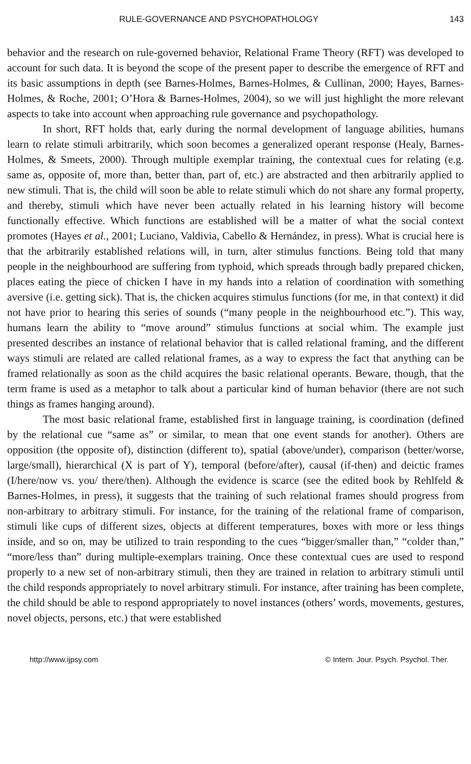RULE-GOVERNANCE AND PSYCHOPATHOLOGY 143
behavior and the research on rule-governed behavior, Relational Frame Theory (RFT) was developed to account for such data. It is beyond the scope of the present paper to describe the emergence of RFT and its basic assumptions in depth (see Barnes-Holmes, Barnes-Holmes, & Cullinan, 2000; Hayes, Barnes-Holmes, & Roche, 2001; O’Hora & Barnes-Holmes, 2004), so we will just highlight the more relevant aspects to take into account when approaching rule governance and psychopathology.
In short, RFT holds that, early during the normal development of language abilities, humans learn to relate stimuli arbitrarily, which soon becomes a generalized operant response (Healy, Barnes-Holmes, & Smeets, 2000). Through multiple exemplar training, the contextual cues for relating (e.g. same as, opposite of, more than, better than, part of, etc.) are abstracted and then arbitrarily applied to new stimuli. That is, the child will soon be able to relate stimuli which do not share any formal property, and thereby, stimuli which have never been actually related in his learning history will become functionally effective. Which functions are established will be a matter of what the social context promotes (Hayes et al., 2001; Luciano, Valdivia, Cabello & Hernández, in press). What is crucial here is that the arbitrarily established relations will, in turn, alter stimulus functions. Being told that many people in the neighbourhood are suffering from typhoid, which spreads through badly prepared chicken, places eating the piece of chicken I have in my hands into a relation of coordination with something aversive (i.e. getting sick). That is, the chicken acquires stimulus functions (for me, in that context) it did not have prior to hearing this series of sounds (“many people in the neighbourhood etc.”). This way, humans learn the ability to “move around” stimulus functions at social whim. The example just presented describes an instance of relational behavior that is called relational framing, and the different ways stimuli are related are called relational frames, as a way to express the fact that anything can be framed relationally as soon as the child acquires the basic relational operants. Beware, though, that the term frame is used as a metaphor to talk about a particular kind of human behavior (there are not such things as frames hanging around).
The most basic relational frame, established first in language training, is coordination (defined by the relational cue “same as” or similar, to mean that one event stands for another). Others are opposition (the opposite of), distinction (different to), spatial (above/under), comparison (better/worse, large/small), hierarchical (X is part of Y), temporal (before/after), causal (if-then) and deictic frames (I/here/now vs. you/ there/then). Although the evidence is scarce (see the edited book by Rehlfeld & Barnes-Holmes, in press), it suggests that the training of such relational frames should progress from non-arbitrary to arbitrary stimuli. For instance, for the training of the relational frame of comparison, stimuli like cups of different sizes, objects at different temperatures, boxes with more or less things inside, and so on, may be utilized to train responding to the cues “bigger/smaller than,” “colder than,” “more/less than” during multiple-exemplars training. Once these contextual cues are used to respond properly to a new set of non-arbitrary stimuli, then they are trained in relation to arbitrary stimuli until the child responds appropriately to novel arbitrary stimuli. For instance, after training has been complete, the child should be able to respond appropriately to novel instances (others’ words, movements, gestures, novel objects, persons, etc.) that were established
http://www.ijpsy.com © Intern. Jour. Psych. Psychol. Ther.